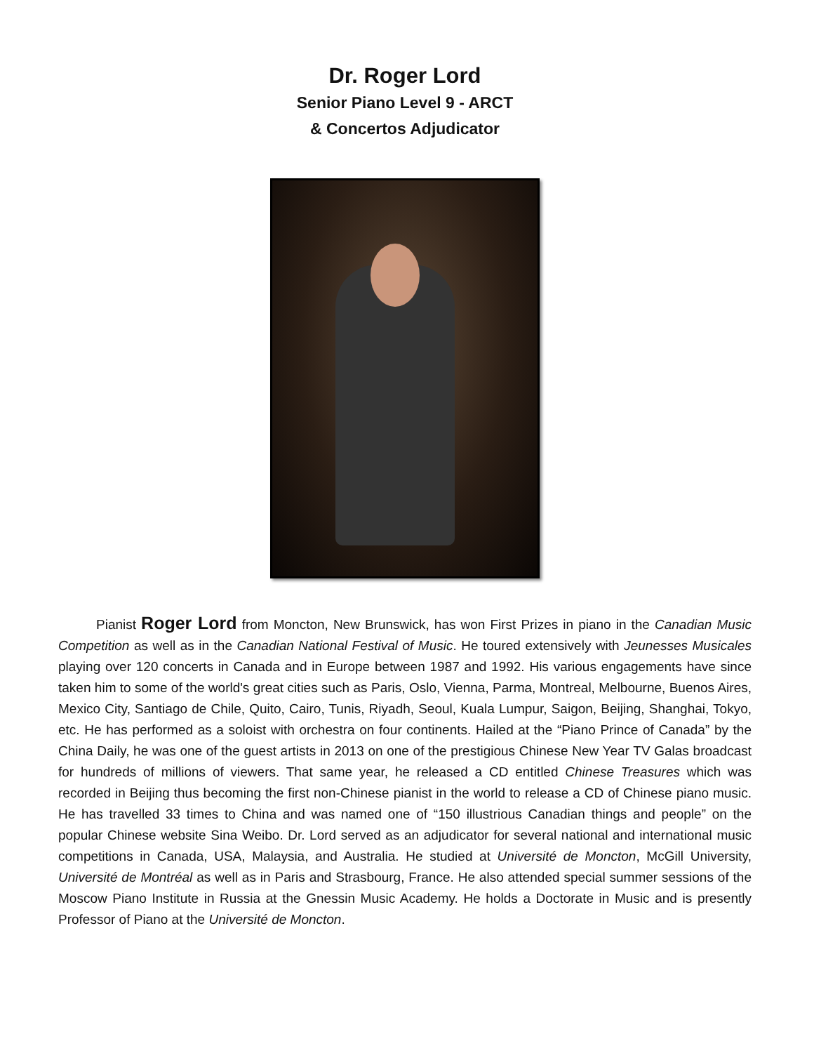Dr. Roger Lord
Senior Piano Level 9 - ARCT
& Concertos Adjudicator
Pianist Roger Lord from Moncton, New Brunswick, has won First Prizes in piano in the Canadian Music Competition as well as in the Canadian National Festival of Music. He toured extensively with Jeunesses Musicales playing over 120 concerts in Canada and in Europe between 1987 and 1992. His various engagements have since taken him to some of the world's great cities such as Paris, Oslo, Vienna, Parma, Montreal, Melbourne, Buenos Aires, Mexico City, Santiago de Chile, Quito, Cairo, Tunis, Riyadh, Seoul, Kuala Lumpur, Saigon, Beijing, Shanghai, Tokyo, etc. He has performed as a soloist with orchestra on four continents. Hailed at the “Piano Prince of Canada” by the China Daily, he was one of the guest artists in 2013 on one of the prestigious Chinese New Year TV Galas broadcast for hundreds of millions of viewers. That same year, he released a CD entitled Chinese Treasures which was recorded in Beijing thus becoming the first non-Chinese pianist in the world to release a CD of Chinese piano music. He has travelled 33 times to China and was named one of “150 illustrious Canadian things and people” on the popular Chinese website Sina Weibo. Dr. Lord served as an adjudicator for several national and international music competitions in Canada, USA, Malaysia, and Australia. He studied at Université de Moncton, McGill University, Université de Montréal as well as in Paris and Strasbourg, France. He also attended special summer sessions of the Moscow Piano Institute in Russia at the Gnessin Music Academy. He holds a Doctorate in Music and is presently Professor of Piano at the Université de Moncton.